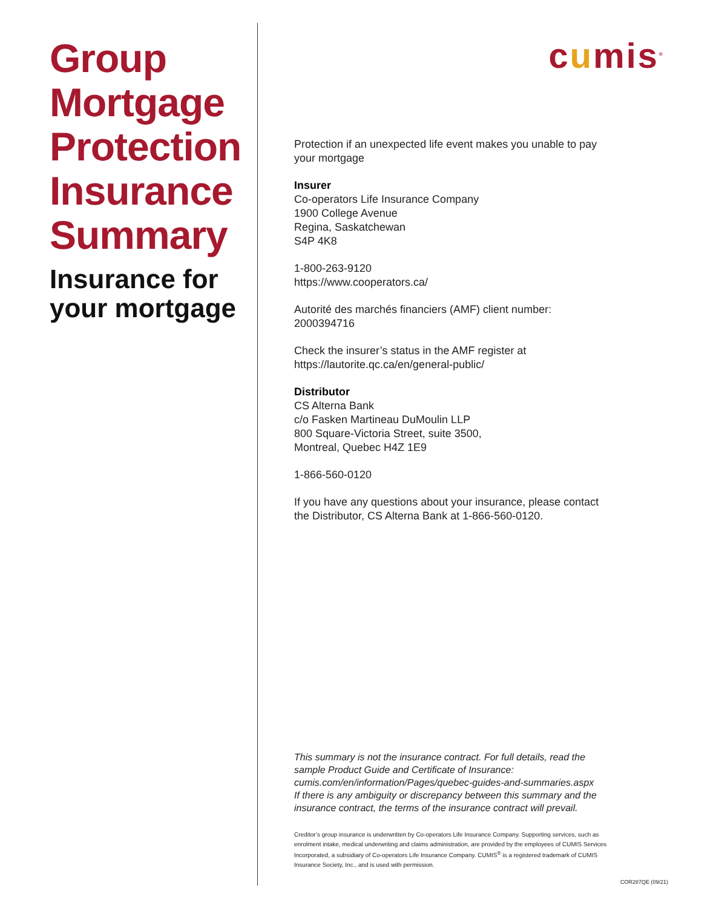Group Mortgage Protection Insurance Summary
Insurance for your mortgage
cumis<sup>®</sup>
Protection if an unexpected life event makes you unable to pay your mortgage
Insurer
Co-operators Life Insurance Company
1900 College Avenue
Regina, Saskatchewan
S4P 4K8
1-800-263-9120
https://www.cooperators.ca/
Autorité des marchés financiers (AMF) client number: 2000394716
Check the insurer’s status in the AMF register at https://lautorite.qc.ca/en/general-public/
Distributor
CS Alterna Bank
c/o Fasken Martineau DuMoulin LLP
800 Square-Victoria Street, suite 3500,
Montreal, Quebec H4Z 1E9
1-866-560-0120
If you have any questions about your insurance, please contact the Distributor, CS Alterna Bank at 1-866-560-0120.
This summary is not the insurance contract. For full details, read the sample Product Guide and Certificate of Insurance: cumis.com/en/information/Pages/quebec-guides-and-summaries.aspx
If there is any ambiguity or discrepancy between this summary and the insurance contract, the terms of the insurance contract will prevail.
Creditor’s group insurance is underwritten by Co-operators Life Insurance Company. Supporting services, such as enrolment intake, medical underwriting and claims administration, are provided by the employees of CUMIS Services Incorporated, a subsidiary of Co-operators Life Insurance Company. CUMIS<sup>®</sup> is a registered trademark of CUMIS Insurance Society, Inc., and is used with permission.
COR287QE (09/21)